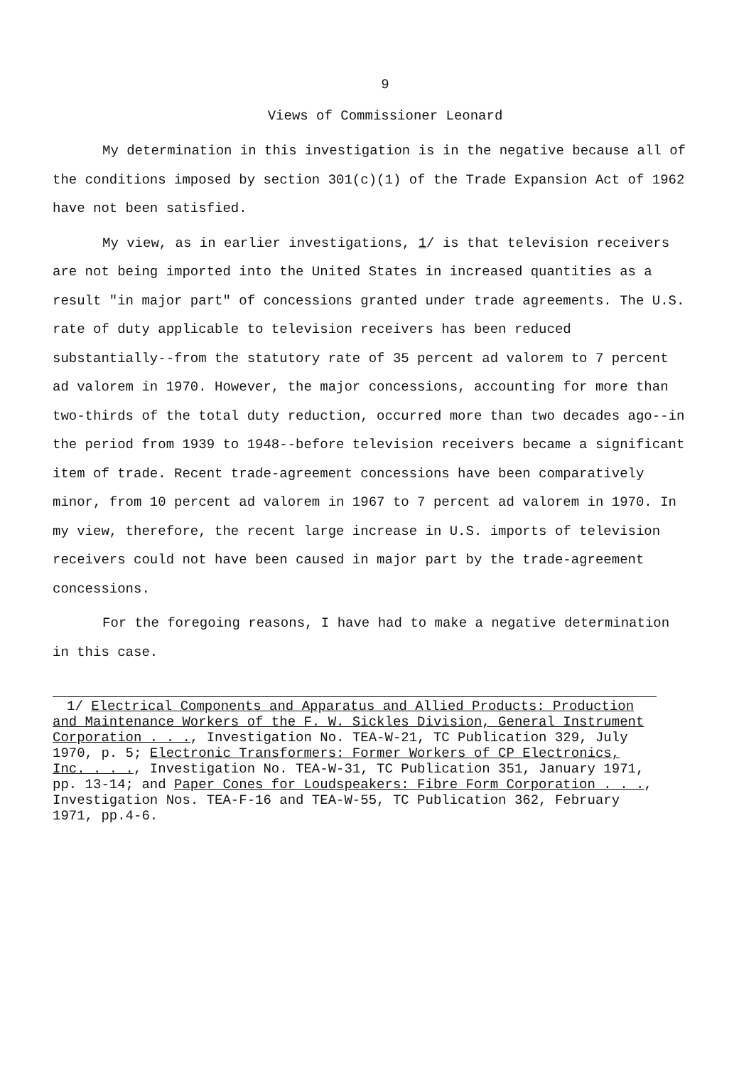9
Views of Commissioner Leonard
My determination in this investigation is in the negative because all of the conditions imposed by section 301(c)(1) of the Trade Expansion Act of 1962 have not been satisfied.
My view, as in earlier investigations, 1/ is that television receivers are not being imported into the United States in increased quantities as a result "in major part" of concessions granted under trade agreements. The U.S. rate of duty applicable to television receivers has been reduced substantially--from the statutory rate of 35 percent ad valorem to 7 percent ad valorem in 1970. However, the major concessions, accounting for more than two-thirds of the total duty reduction, occurred more than two decades ago--in the period from 1939 to 1948--before television receivers became a significant item of trade. Recent trade-agreement concessions have been comparatively minor, from 10 percent ad valorem in 1967 to 7 percent ad valorem in 1970. In my view, therefore, the recent large increase in U.S. imports of television receivers could not have been caused in major part by the trade-agreement concessions.
For the foregoing reasons, I have had to make a negative determination in this case.
1/ Electrical Components and Apparatus and Allied Products: Production and Maintenance Workers of the F. W. Sickles Division, General Instrument Corporation . . ., Investigation No. TEA-W-21, TC Publication 329, July 1970, p. 5; Electronic Transformers: Former Workers of CP Electronics, Inc. . . ., Investigation No. TEA-W-31, TC Publication 351, January 1971, pp. 13-14; and Paper Cones for Loudspeakers: Fibre Form Corporation . . ., Investigation Nos. TEA-F-16 and TEA-W-55, TC Publication 362, February 1971, pp.4-6.